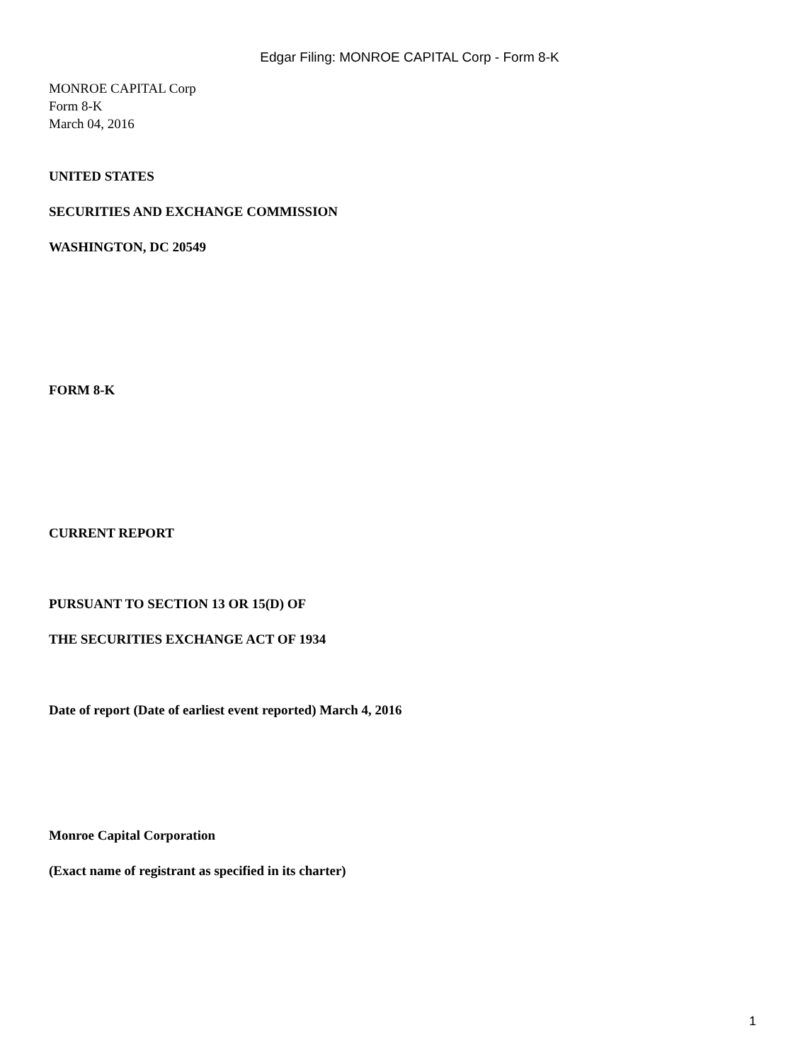Edgar Filing: MONROE CAPITAL Corp - Form 8-K
MONROE CAPITAL Corp
Form 8-K
March 04, 2016
UNITED STATES
SECURITIES AND EXCHANGE COMMISSION
WASHINGTON, DC 20549
FORM 8-K
CURRENT REPORT
PURSUANT TO SECTION 13 OR 15(D) OF
THE SECURITIES EXCHANGE ACT OF 1934
Date of report (Date of earliest event reported) March 4, 2016
Monroe Capital Corporation
(Exact name of registrant as specified in its charter)
1